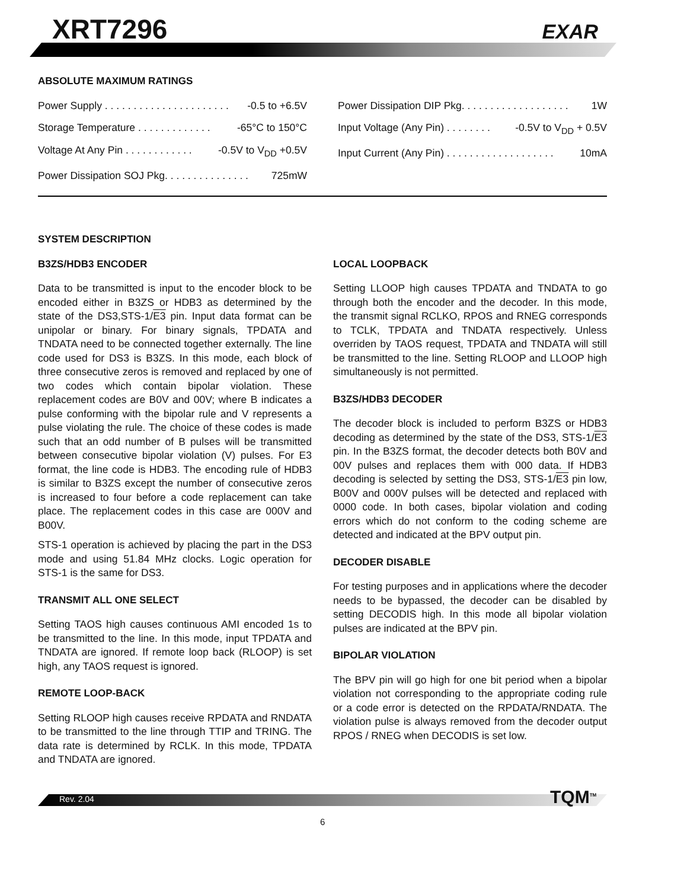XRT7296 EXAR
ABSOLUTE MAXIMUM RATINGS
Power Supply . . . . . . . . . . . . . . . . . . . . . . -0.5 to +6.5V
Storage Temperature . . . . . . . . . . . . . -65°C to 150°C
Voltage At Any Pin . . . . . . . . . . . . -0.5V to V<sub>DD</sub> +0.5V
Power Dissipation SOJ Pkg. . . . . . . . . . . . . . . 725mW
Power Dissipation DIP Pkg. . . . . . . . . . . . . . . . . . . 1W
Input Voltage (Any Pin) . . . . . . . . -0.5V to V<sub>DD</sub> + 0.5V
Input Current (Any Pin) . . . . . . . . . . . . . . . . . . . 10mA
SYSTEM DESCRIPTION
B3ZS/HDB3 ENCODER
Data to be transmitted is input to the encoder block to be encoded either in B3ZS or HDB3 as determined by the state of the DS3,STS-1/E3 pin. Input data format can be unipolar or binary. For binary signals, TPDATA and TNDATA need to be connected together externally. The line code used for DS3 is B3ZS. In this mode, each block of three consecutive zeros is removed and replaced by one of two codes which contain bipolar violation. These replacement codes are B0V and 00V; where B indicates a pulse conforming with the bipolar rule and V represents a pulse violating the rule. The choice of these codes is made such that an odd number of B pulses will be transmitted between consecutive bipolar violation (V) pulses. For E3 format, the line code is HDB3. The encoding rule of HDB3 is similar to B3ZS except the number of consecutive zeros is increased to four before a code replacement can take place. The replacement codes in this case are 000V and B00V.
STS-1 operation is achieved by placing the part in the DS3 mode and using 51.84 MHz clocks. Logic operation for STS-1 is the same for DS3.
TRANSMIT ALL ONE SELECT
Setting TAOS high causes continuous AMI encoded 1s to be transmitted to the line. In this mode, input TPDATA and TNDATA are ignored. If remote loop back (RLOOP) is set high, any TAOS request is ignored.
REMOTE LOOP-BACK
Setting RLOOP high causes receive RPDATA and RNDATA to be transmitted to the line through TTIP and TRING. The data rate is determined by RCLK. In this mode, TPDATA and TNDATA are ignored.
LOCAL LOOPBACK
Setting LLOOP high causes TPDATA and TNDATA to go through both the encoder and the decoder. In this mode, the transmit signal RCLKO, RPOS and RNEG corresponds to TCLK, TPDATA and TNDATA respectively. Unless overriden by TAOS request, TPDATA and TNDATA will still be transmitted to the line. Setting RLOOP and LLOOP high simultaneously is not permitted.
B3ZS/HDB3 DECODER
The decoder block is included to perform B3ZS or HDB3 decoding as determined by the state of the DS3, STS-1/E3 pin. In the B3ZS format, the decoder detects both B0V and 00V pulses and replaces them with 000 data. If HDB3 decoding is selected by setting the DS3, STS-1/E3 pin low, B00V and 000V pulses will be detected and replaced with 0000 code. In both cases, bipolar violation and coding errors which do not conform to the coding scheme are detected and indicated at the BPV output pin.
DECODER DISABLE
For testing purposes and in applications where the decoder needs to be bypassed, the decoder can be disabled by setting DECODIS high. In this mode all bipolar violation pulses are indicated at the BPV pin.
BIPOLAR VIOLATION
The BPV pin will go high for one bit period when a bipolar violation not corresponding to the appropriate coding rule or a code error is detected on the RPDATA/RNDATA. The violation pulse is always removed from the decoder output RPOS / RNEG when DECODIS is set low.
Rev. 2.04 TQM<sup>TM</sup>
6